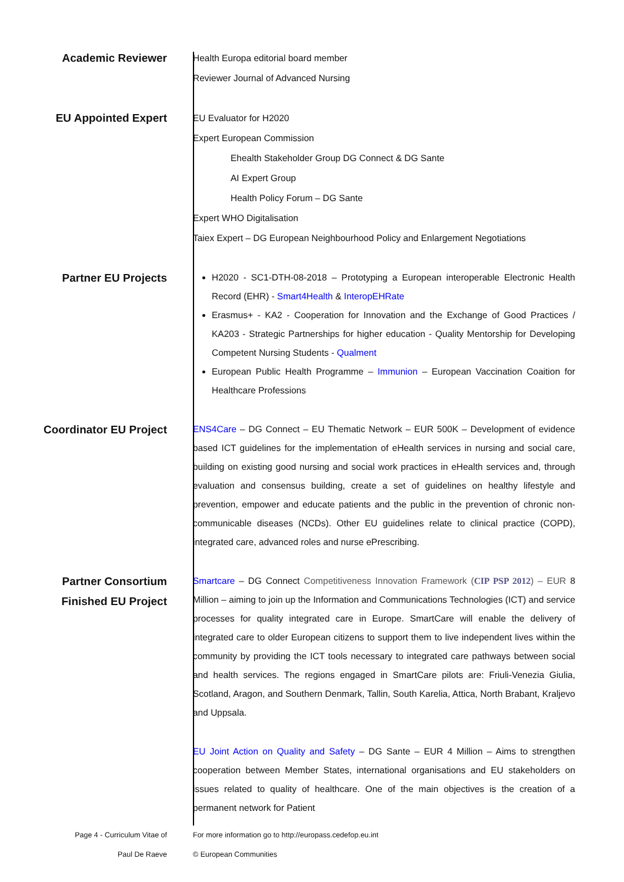Academic Reviewer
Health Europa editorial board member
Reviewer Journal of Advanced Nursing
EU Appointed Expert
EU Evaluator for H2020
Expert European Commission
Ehealth Stakeholder Group DG Connect & DG Sante
AI Expert Group
Health Policy Forum – DG Sante
Expert WHO Digitalisation
Taiex Expert – DG European Neighbourhood Policy and Enlargement Negotiations
Partner EU Projects
H2020 - SC1-DTH-08-2018 – Prototyping a European interoperable Electronic Health Record (EHR) - Smart4Health & InteropEHRate
Erasmus+ - KA2 - Cooperation for Innovation and the Exchange of Good Practices / KA203 - Strategic Partnerships for higher education - Quality Mentorship for Developing Competent Nursing Students - Qualment
European Public Health Programme – Immunion – European Vaccination Coaition for Healthcare Professions
Coordinator EU Project
ENS4Care – DG Connect – EU Thematic Network – EUR 500K – Development of evidence based ICT guidelines for the implementation of eHealth services in nursing and social care, building on existing good nursing and social work practices in eHealth services and, through evaluation and consensus building, create a set of guidelines on healthy lifestyle and prevention, empower and educate patients and the public in the prevention of chronic non-communicable diseases (NCDs). Other EU guidelines relate to clinical practice (COPD), integrated care, advanced roles and nurse ePrescribing.
Partner Consortium Finished EU Project
Smartcare – DG Connect Competitiveness Innovation Framework (CIP PSP 2012) – EUR 8 Million – aiming to join up the Information and Communications Technologies (ICT) and service processes for quality integrated care in Europe. SmartCare will enable the delivery of integrated care to older European citizens to support them to live independent lives within the community by providing the ICT tools necessary to integrated care pathways between social and health services. The regions engaged in SmartCare pilots are: Friuli-Venezia Giulia, Scotland, Aragon, and Southern Denmark, Tallin, South Karelia, Attica, North Brabant, Kraljevo and Uppsala.
EU Joint Action on Quality and Safety – DG Sante – EUR 4 Million – Aims to strengthen cooperation between Member States, international organisations and EU stakeholders on issues related to quality of healthcare. One of the main objectives is the creation of a permanent network for Patient
Page 4 - Curriculum Vitae of
Paul De Raeve
For more information go to http://europass.cedefop.eu.int
© European Communities